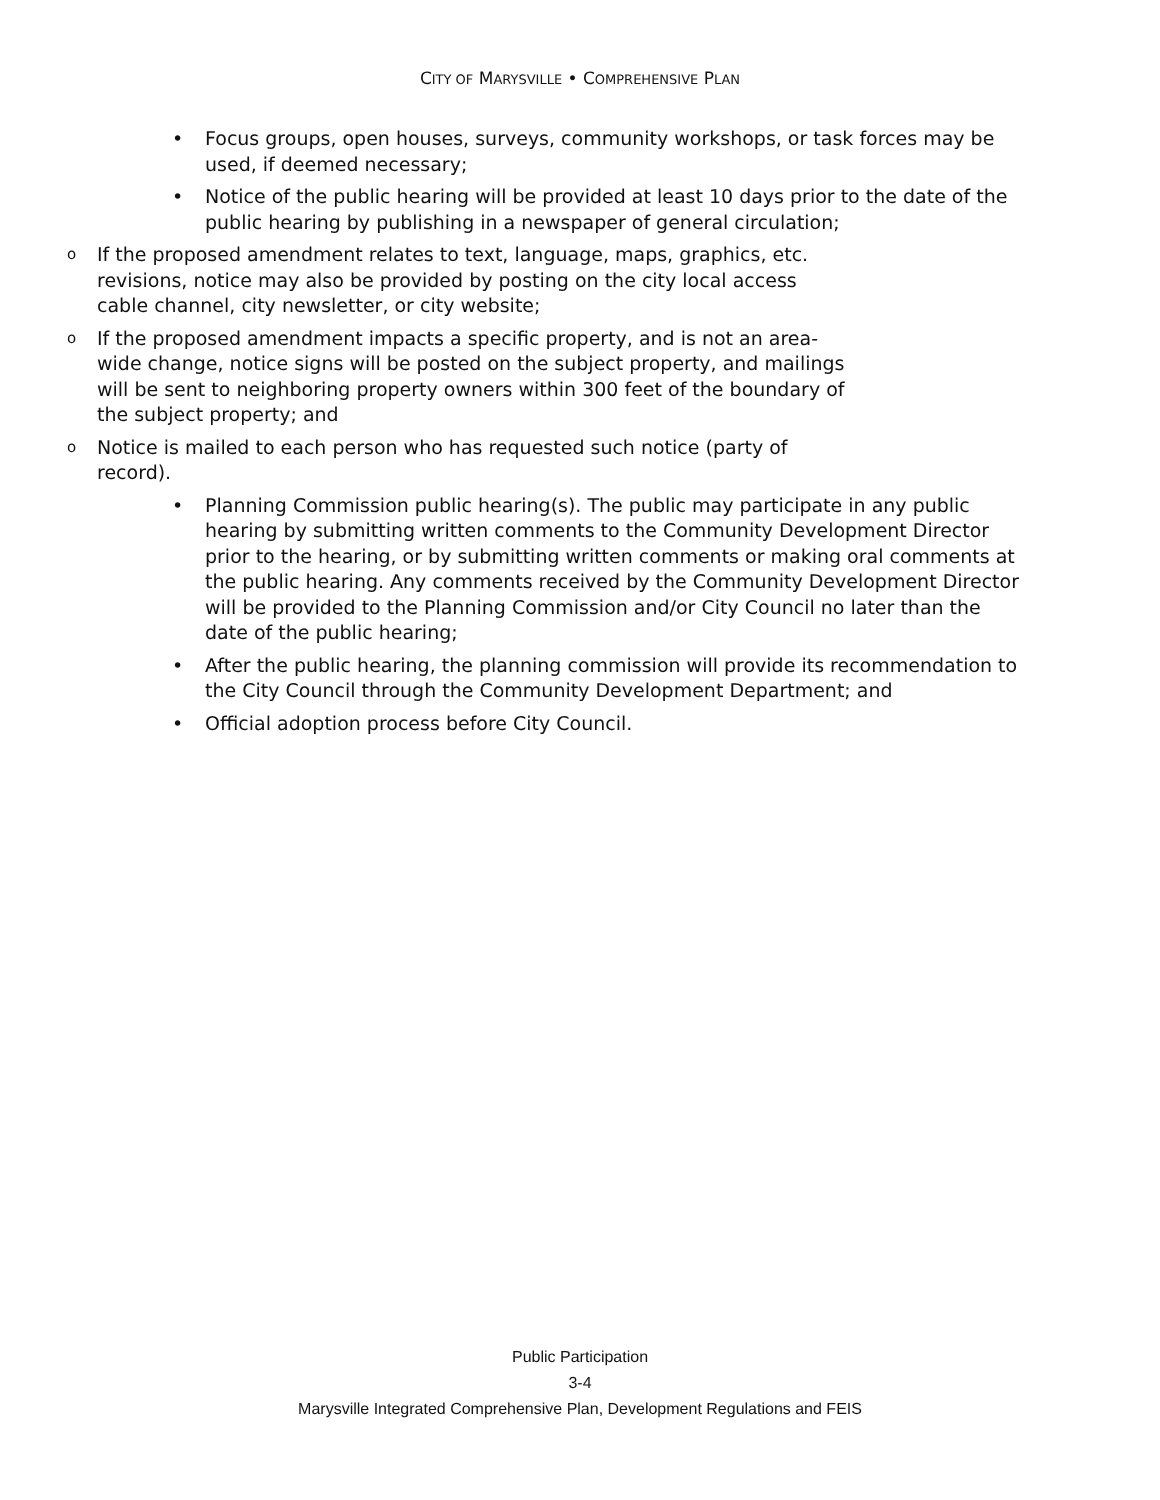CITY OF MARYSVILLE • COMPREHENSIVE PLAN
• Focus groups, open houses, surveys, community workshops, or task forces may be used, if deemed necessary;
• Notice of the public hearing will be provided at least 10 days prior to the date of the public hearing by publishing in a newspaper of general circulation;
o If the proposed amendment relates to text, language, maps, graphics, etc. revisions, notice may also be provided by posting on the city local access cable channel, city newsletter, or city website;
o If the proposed amendment impacts a specific property, and is not an area-wide change, notice signs will be posted on the subject property, and mailings will be sent to neighboring property owners within 300 feet of the boundary of the subject property; and
o Notice is mailed to each person who has requested such notice (party of record).
• Planning Commission public hearing(s). The public may participate in any public hearing by submitting written comments to the Community Development Director prior to the hearing, or by submitting written comments or making oral comments at the public hearing. Any comments received by the Community Development Director will be provided to the Planning Commission and/or City Council no later than the date of the public hearing;
• After the public hearing, the planning commission will provide its recommendation to the City Council through the Community Development Department; and
• Official adoption process before City Council.
Public Participation
3-4
Marysville Integrated Comprehensive Plan, Development Regulations and FEIS